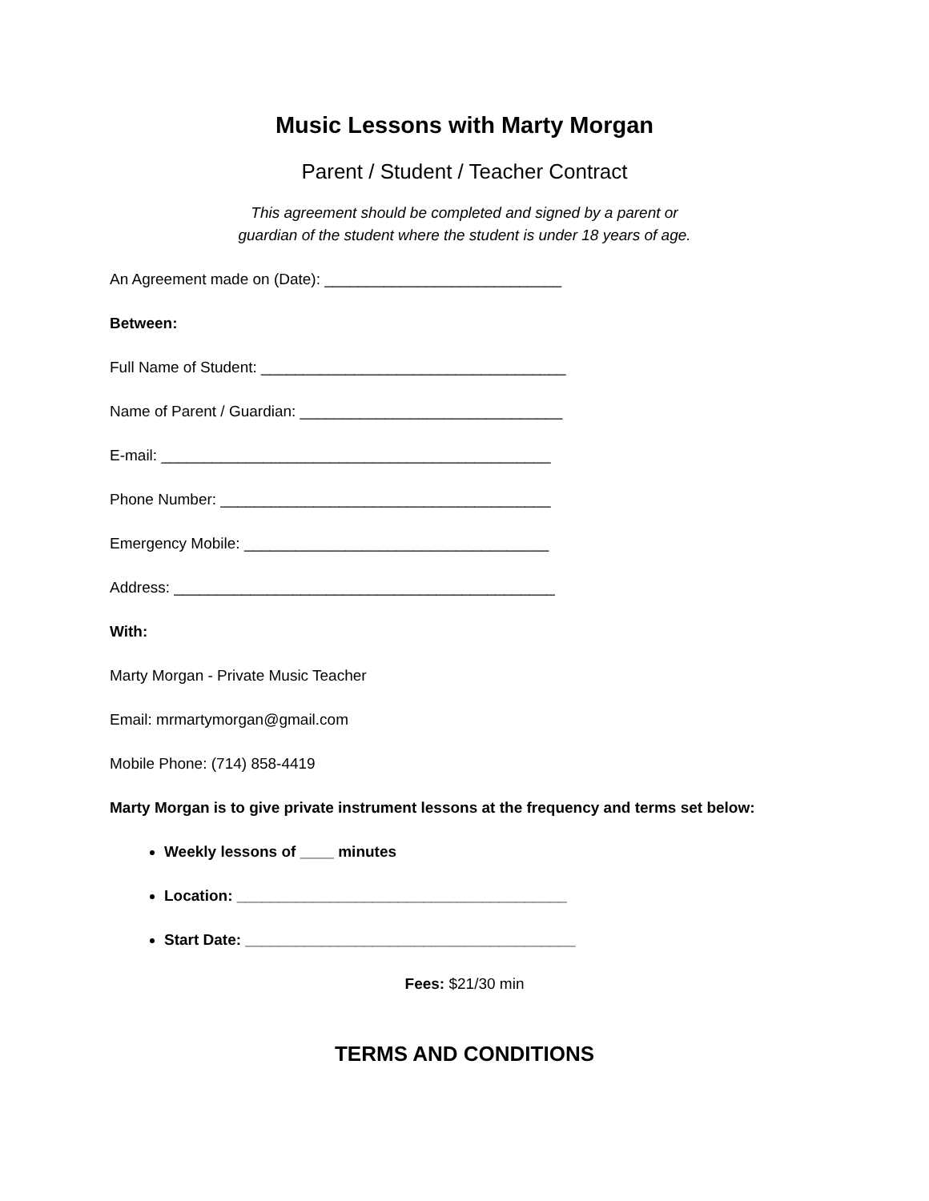Music Lessons with Marty Morgan
Parent / Student / Teacher Contract
This agreement should be completed and signed by a parent or
guardian of the student where the student is under 18 years of age.
An Agreement made on (Date): ____________________________
Between:
Full Name of Student: ____________________________________
Name of Parent / Guardian: _______________________________
E-mail: ______________________________________________
Phone Number: _______________________________________
Emergency Mobile: ____________________________________
Address: _____________________________________________
With:
Marty Morgan - Private Music Teacher
Email: mrmartymorgan@gmail.com
Mobile Phone: (714) 858-4419
Marty Morgan is to give private instrument lessons at the frequency and terms set below:
Weekly lessons of ____ minutes
Location: _______________________________________
Start Date: _______________________________________
Fees: $21/30 min
TERMS AND CONDITIONS